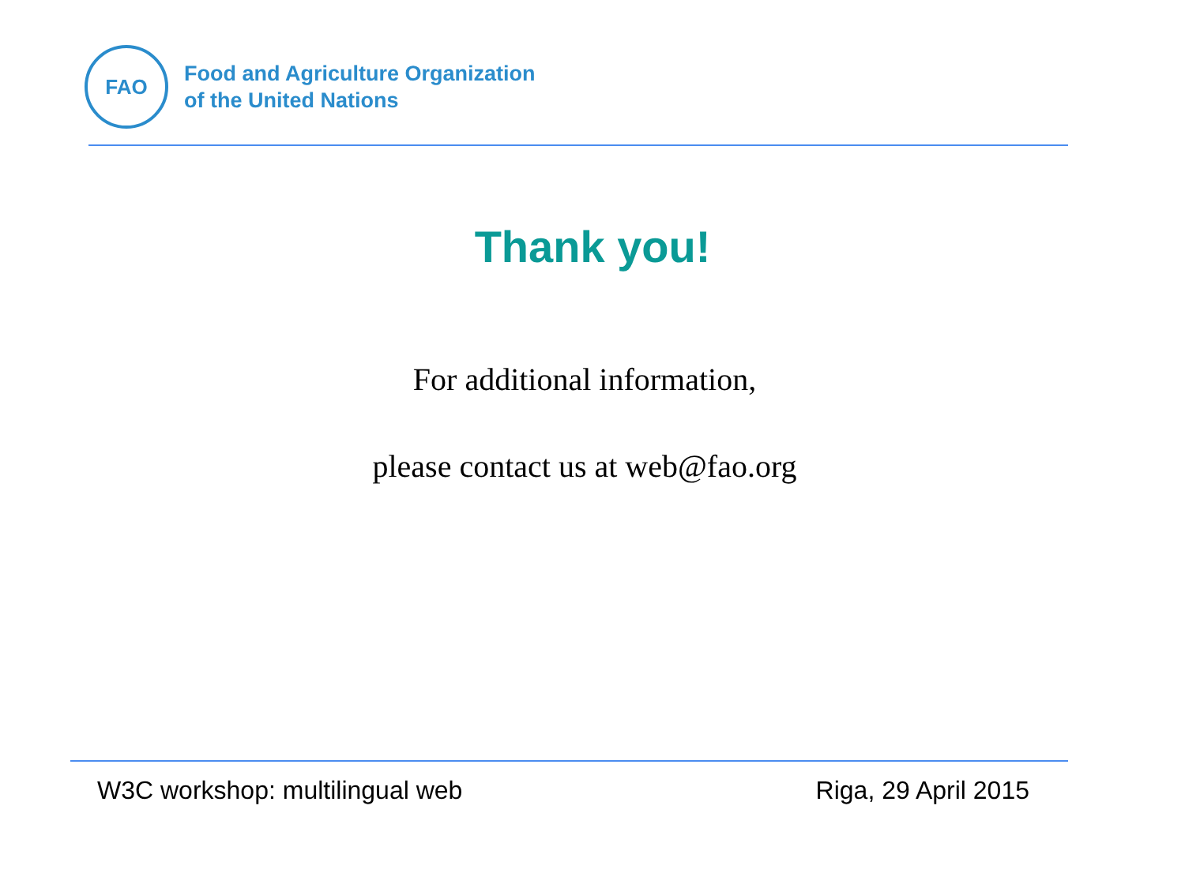FAO
Food and Agriculture Organization
of the United Nations
Thank you!
For additional information,
please contact us at web@fao.org
W3C workshop: multilingual web Riga, 29 April 2015